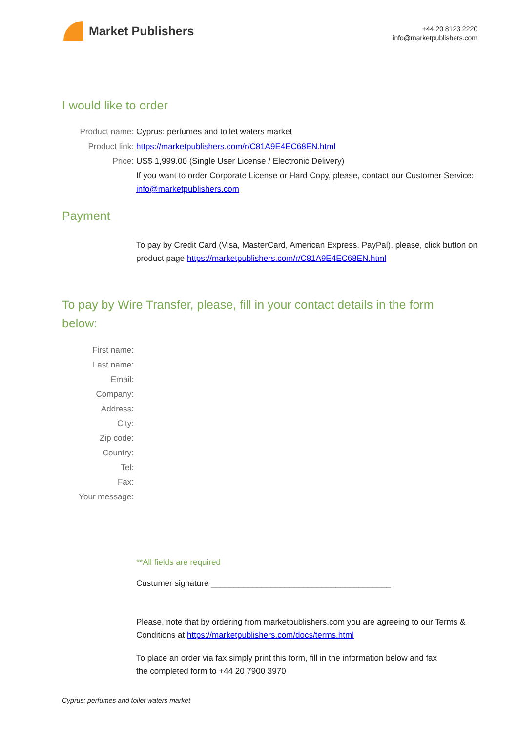Market Publishers
+44 20 8123 2220
info@marketpublishers.com
I would like to order
Product name: Cyprus: perfumes and toilet waters market
Product link: https://marketpublishers.com/r/C81A9E4EC68EN.html
Price: US$ 1,999.00 (Single User License / Electronic Delivery)
If you want to order Corporate License or Hard Copy, please, contact our Customer Service:
info@marketpublishers.com
Payment
To pay by Credit Card (Visa, MasterCard, American Express, PayPal), please, click button on product page https://marketpublishers.com/r/C81A9E4EC68EN.html
To pay by Wire Transfer, please, fill in your contact details in the form below:
First name:
Last name:
Email:
Company:
Address:
City:
Zip code:
Country:
Tel:
Fax:
Your message:
**All fields are required
Custumer signature _______________________________________
Please, note that by ordering from marketpublishers.com you are agreeing to our Terms & Conditions at https://marketpublishers.com/docs/terms.html
To place an order via fax simply print this form, fill in the information below and fax the completed form to +44 20 7900 3970
Cyprus: perfumes and toilet waters market